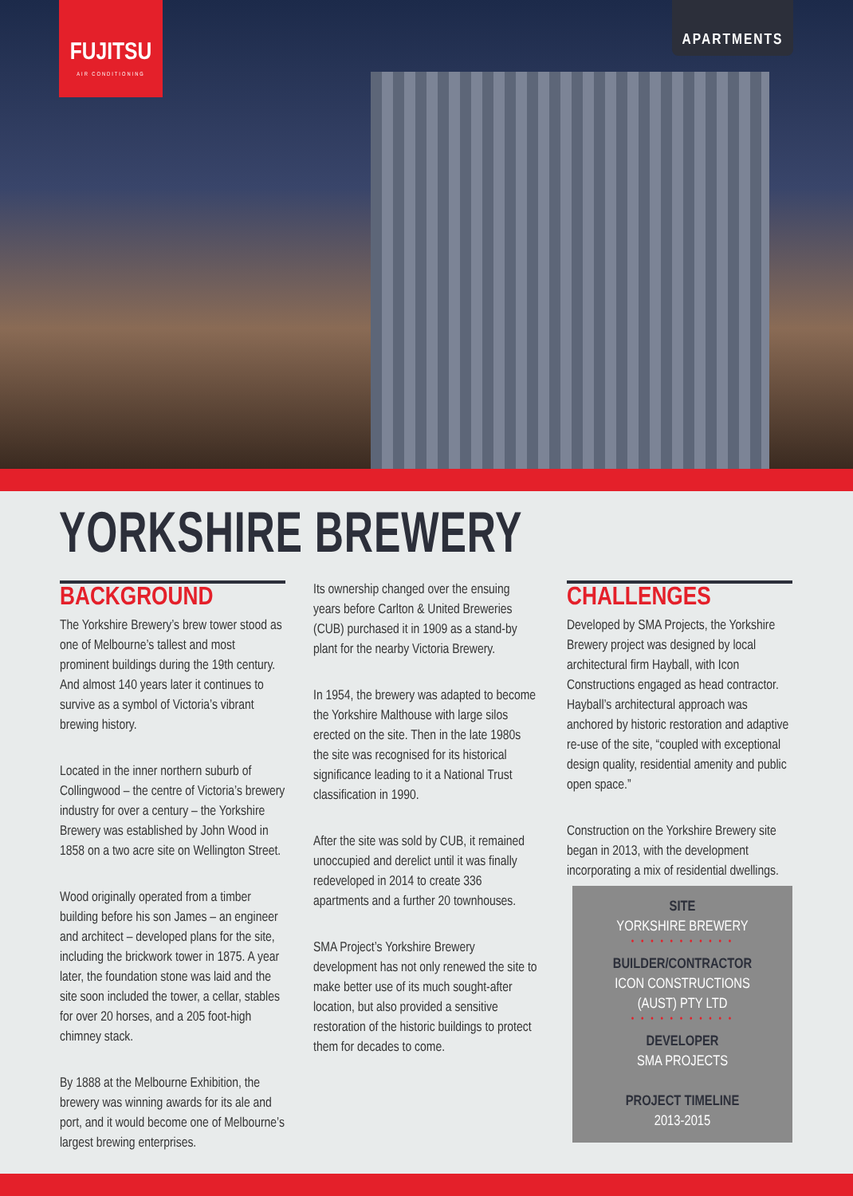FUJITSU
AIR CONDITIONING
APARTMENTS
YORKSHIRE BREWERY
BACKGROUND
The Yorkshire Brewery’s brew tower stood as one of Melbourne’s tallest and most prominent buildings during the 19th century. And almost 140 years later it continues to survive as a symbol of Victoria’s vibrant brewing history.
Located in the inner northern suburb of Collingwood – the centre of Victoria’s brewery industry for over a century – the Yorkshire Brewery was established by John Wood in 1858 on a two acre site on Wellington Street.
Wood originally operated from a timber building before his son James – an engineer and architect – developed plans for the site, including the brickwork tower in 1875. A year later, the foundation stone was laid and the site soon included the tower, a cellar, stables for over 20 horses, and a 205 foot-high chimney stack.
By 1888 at the Melbourne Exhibition, the brewery was winning awards for its ale and port, and it would become one of Melbourne’s largest brewing enterprises.
Its ownership changed over the ensuing years before Carlton & United Breweries (CUB) purchased it in 1909 as a stand-by plant for the nearby Victoria Brewery.
In 1954, the brewery was adapted to become the Yorkshire Malthouse with large silos erected on the site. Then in the late 1980s the site was recognised for its historical significance leading to it a National Trust classification in 1990.
After the site was sold by CUB, it remained unoccupied and derelict until it was finally redeveloped in 2014 to create 336 apartments and a further 20 townhouses.
SMA Project’s Yorkshire Brewery development has not only renewed the site to make better use of its much sought-after location, but also provided a sensitive restoration of the historic buildings to protect them for decades to come.
CHALLENGES
Developed by SMA Projects, the Yorkshire Brewery project was designed by local architectural firm Hayball, with Icon Constructions engaged as head contractor. Hayball’s architectural approach was anchored by historic restoration and adaptive re-use of the site, “coupled with exceptional design quality, residential amenity and public open space.”
Construction on the Yorkshire Brewery site began in 2013, with the development incorporating a mix of residential dwellings.
SITE
YORKSHIRE BREWERY
• • • • • • • • • • •
BUILDER/CONTRACTOR
ICON CONSTRUCTIONS
(AUST) PTY LTD
• • • • • • • • • • •
DEVELOPER
SMA PROJECTS
PROJECT TIMELINE
2013-2015